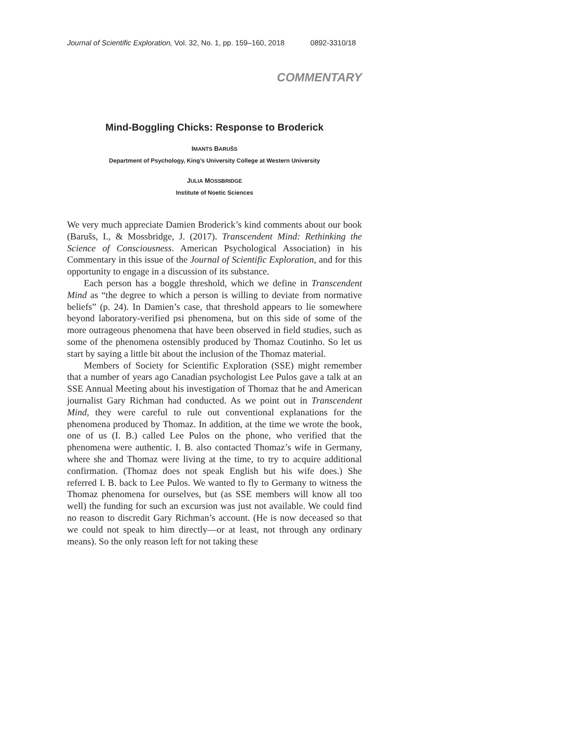Journal of Scientific Exploration, Vol. 32, No. 1, pp. 159–160, 2018 0892-3310/18
COMMENTARY
Mind-Boggling Chicks: Response to Broderick
IMANTS BARUŠS
Department of Psychology, King’s University College at Western University
JULIA MOSSBRIDGE
Institute of Noetic Sciences
We very much appreciate Damien Broderick’s kind comments about our book (Barušs, I., & Mossbridge, J. (2017). Transcendent Mind: Rethinking the Science of Consciousness. American Psychological Association) in his Commentary in this issue of the Journal of Scientific Exploration, and for this opportunity to engage in a discussion of its substance.
Each person has a boggle threshold, which we define in Transcendent Mind as “the degree to which a person is willing to deviate from normative beliefs” (p. 24). In Damien’s case, that threshold appears to lie somewhere beyond laboratory-verified psi phenomena, but on this side of some of the more outrageous phenomena that have been observed in field studies, such as some of the phenomena ostensibly produced by Thomaz Coutinho. So let us start by saying a little bit about the inclusion of the Thomaz material.
Members of Society for Scientific Exploration (SSE) might remember that a number of years ago Canadian psychologist Lee Pulos gave a talk at an SSE Annual Meeting about his investigation of Thomaz that he and American journalist Gary Richman had conducted. As we point out in Transcendent Mind, they were careful to rule out conventional explanations for the phenomena produced by Thomaz. In addition, at the time we wrote the book, one of us (I. B.) called Lee Pulos on the phone, who verified that the phenomena were authentic. I. B. also contacted Thomaz’s wife in Germany, where she and Thomaz were living at the time, to try to acquire additional confirmation. (Thomaz does not speak English but his wife does.) She referred I. B. back to Lee Pulos. We wanted to fly to Germany to witness the Thomaz phenomena for ourselves, but (as SSE members will know all too well) the funding for such an excursion was just not available. We could find no reason to discredit Gary Richman’s account. (He is now deceased so that we could not speak to him directly—or at least, not through any ordinary means). So the only reason left for not taking these